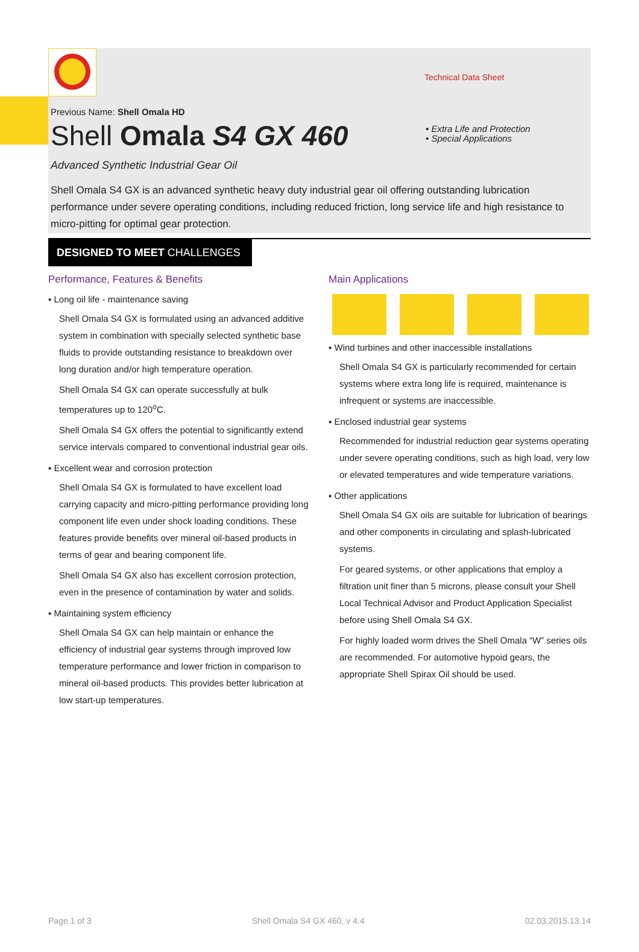Technical Data Sheet
Previous Name: Shell Omala HD
Shell Omala S4 GX 460
• Extra Life and Protection
• Special Applications
Advanced Synthetic Industrial Gear Oil
Shell Omala S4 GX is an advanced synthetic heavy duty industrial gear oil offering outstanding lubrication performance under severe operating conditions, including reduced friction, long service life and high resistance to micro-pitting for optimal gear protection.
DESIGNED TO MEET CHALLENGES
Performance, Features & Benefits
▪ Long oil life - maintenance saving
Shell Omala S4 GX is formulated using an advanced additive system in combination with specially selected synthetic base fluids to provide outstanding resistance to breakdown over long duration and/or high temperature operation.
Shell Omala S4 GX can operate successfully at bulk temperatures up to 120<sup>o</sup>C.
Shell Omala S4 GX offers the potential to significantly extend service intervals compared to conventional industrial gear oils.
▪ Excellent wear and corrosion protection
Shell Omala S4 GX is formulated to have excellent load carrying capacity and micro-pitting performance providing long component life even under shock loading conditions. These features provide benefits over mineral oil-based products in terms of gear and bearing component life.
Shell Omala S4 GX also has excellent corrosion protection, even in the presence of contamination by water and solids.
▪ Maintaining system efficiency
Shell Omala S4 GX can help maintain or enhance the efficiency of industrial gear systems through improved low temperature performance and lower friction in comparison to mineral oil-based products. This provides better lubrication at low start-up temperatures.
Main Applications
▪ Wind turbines and other inaccessible installations
Shell Omala S4 GX is particularly recommended for certain systems where extra long life is required, maintenance is infrequent or systems are inaccessible.
▪ Enclosed industrial gear systems
Recommended for industrial reduction gear systems operating under severe operating conditions, such as high load, very low or elevated temperatures and wide temperature variations.
▪ Other applications
Shell Omala S4 GX oils are suitable for lubrication of bearings and other components in circulating and splash-lubricated systems.
For geared systems, or other applications that employ a filtration unit finer than 5 microns, please consult your Shell Local Technical Advisor and Product Application Specialist before using Shell Omala S4 GX.
For highly loaded worm drives the Shell Omala “W” series oils are recommended. For automotive hypoid gears, the appropriate Shell Spirax Oil should be used.
Page 1 of 3 Shell Omala S4 GX 460, v 4.4 02.03.2015.13.14